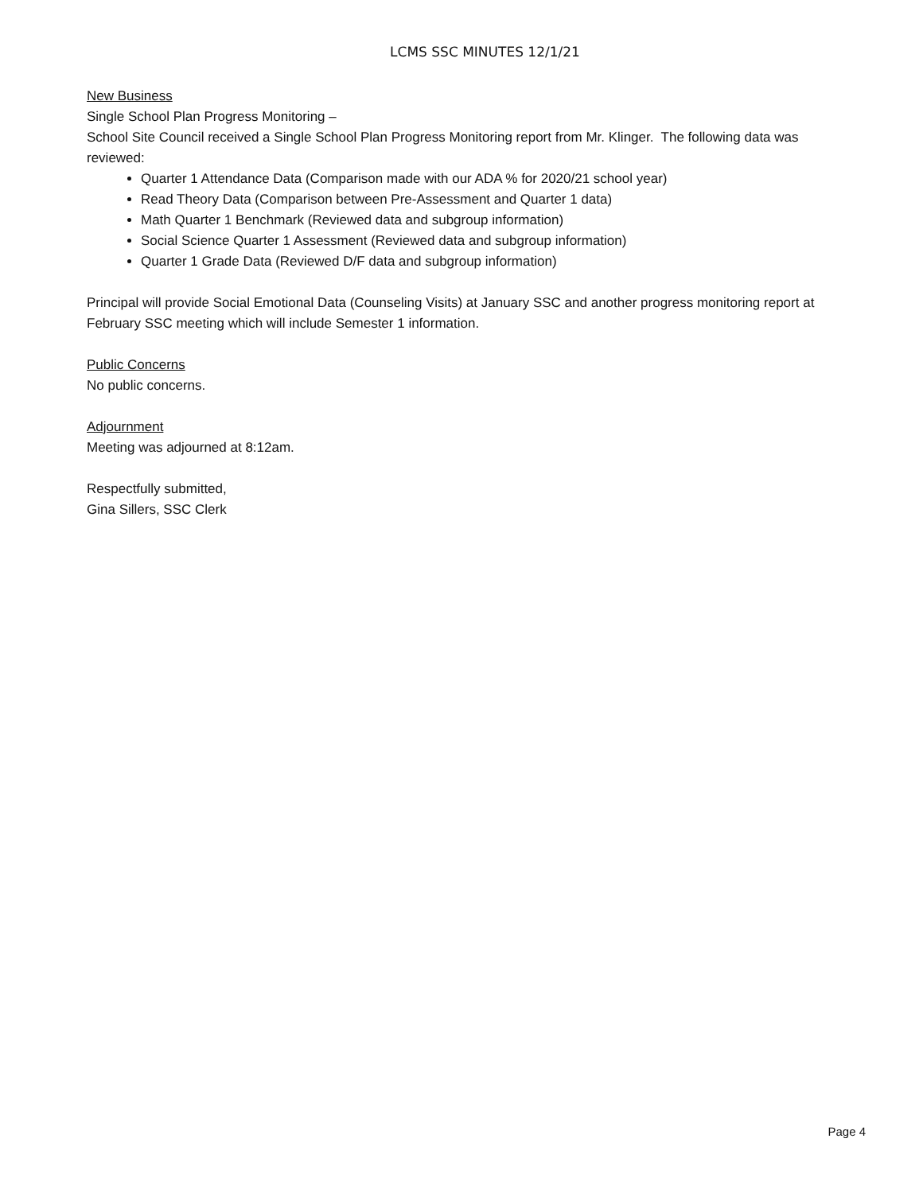LCMS SSC MINUTES 12/1/21
New Business
Single School Plan Progress Monitoring –
School Site Council received a Single School Plan Progress Monitoring report from Mr. Klinger. The following data was reviewed:
Quarter 1 Attendance Data (Comparison made with our ADA % for 2020/21 school year)
Read Theory Data (Comparison between Pre-Assessment and Quarter 1 data)
Math Quarter 1 Benchmark (Reviewed data and subgroup information)
Social Science Quarter 1 Assessment (Reviewed data and subgroup information)
Quarter 1 Grade Data (Reviewed D/F data and subgroup information)
Principal will provide Social Emotional Data (Counseling Visits) at January SSC and another progress monitoring report at February SSC meeting which will include Semester 1 information.
Public Concerns
No public concerns.
Adjournment
Meeting was adjourned at 8:12am.
Respectfully submitted,
Gina Sillers, SSC Clerk
Page 4